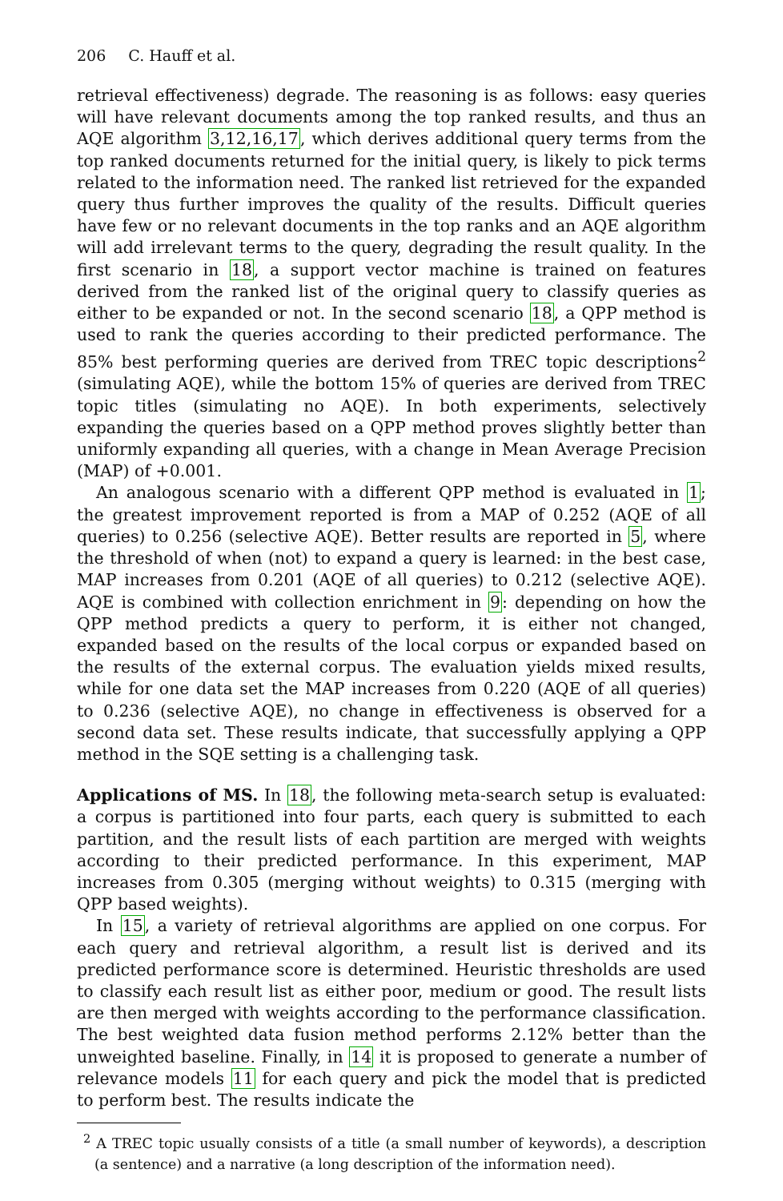206 C. Hauff et al.
retrieval effectiveness) degrade. The reasoning is as follows: easy queries will have relevant documents among the top ranked results, and thus an AQE algorithm 3,12,16,17, which derives additional query terms from the top ranked documents returned for the initial query, is likely to pick terms related to the information need. The ranked list retrieved for the expanded query thus further improves the quality of the results. Difficult queries have few or no relevant documents in the top ranks and an AQE algorithm will add irrelevant terms to the query, degrading the result quality. In the first scenario in 18, a support vector machine is trained on features derived from the ranked list of the original query to classify queries as either to be expanded or not. In the second scenario 18, a QPP method is used to rank the queries according to their predicted performance. The 85% best performing queries are derived from TREC topic descriptions<sup>2</sup> (simulating AQE), while the bottom 15% of queries are derived from TREC topic titles (simulating no AQE). In both experiments, selectively expanding the queries based on a QPP method proves slightly better than uniformly expanding all queries, with a change in Mean Average Precision (MAP) of +0.001.
An analogous scenario with a different QPP method is evaluated in 1; the greatest improvement reported is from a MAP of 0.252 (AQE of all queries) to 0.256 (selective AQE). Better results are reported in 5, where the threshold of when (not) to expand a query is learned: in the best case, MAP increases from 0.201 (AQE of all queries) to 0.212 (selective AQE). AQE is combined with collection enrichment in 9: depending on how the QPP method predicts a query to perform, it is either not changed, expanded based on the results of the local corpus or expanded based on the results of the external corpus. The evaluation yields mixed results, while for one data set the MAP increases from 0.220 (AQE of all queries) to 0.236 (selective AQE), no change in effectiveness is observed for a second data set. These results indicate, that successfully applying a QPP method in the SQE setting is a challenging task.
Applications of MS. In 18, the following meta-search setup is evaluated: a corpus is partitioned into four parts, each query is submitted to each partition, and the result lists of each partition are merged with weights according to their predicted performance. In this experiment, MAP increases from 0.305 (merging without weights) to 0.315 (merging with QPP based weights).
In 15, a variety of retrieval algorithms are applied on one corpus. For each query and retrieval algorithm, a result list is derived and its predicted performance score is determined. Heuristic thresholds are used to classify each result list as either poor, medium or good. The result lists are then merged with weights according to the performance classification. The best weighted data fusion method performs 2.12% better than the unweighted baseline. Finally, in 14 it is proposed to generate a number of relevance models 11 for each query and pick the model that is predicted to perform best. The results indicate the
<sup>2</sup> A TREC topic usually consists of a title (a small number of keywords), a description (a sentence) and a narrative (a long description of the information need).